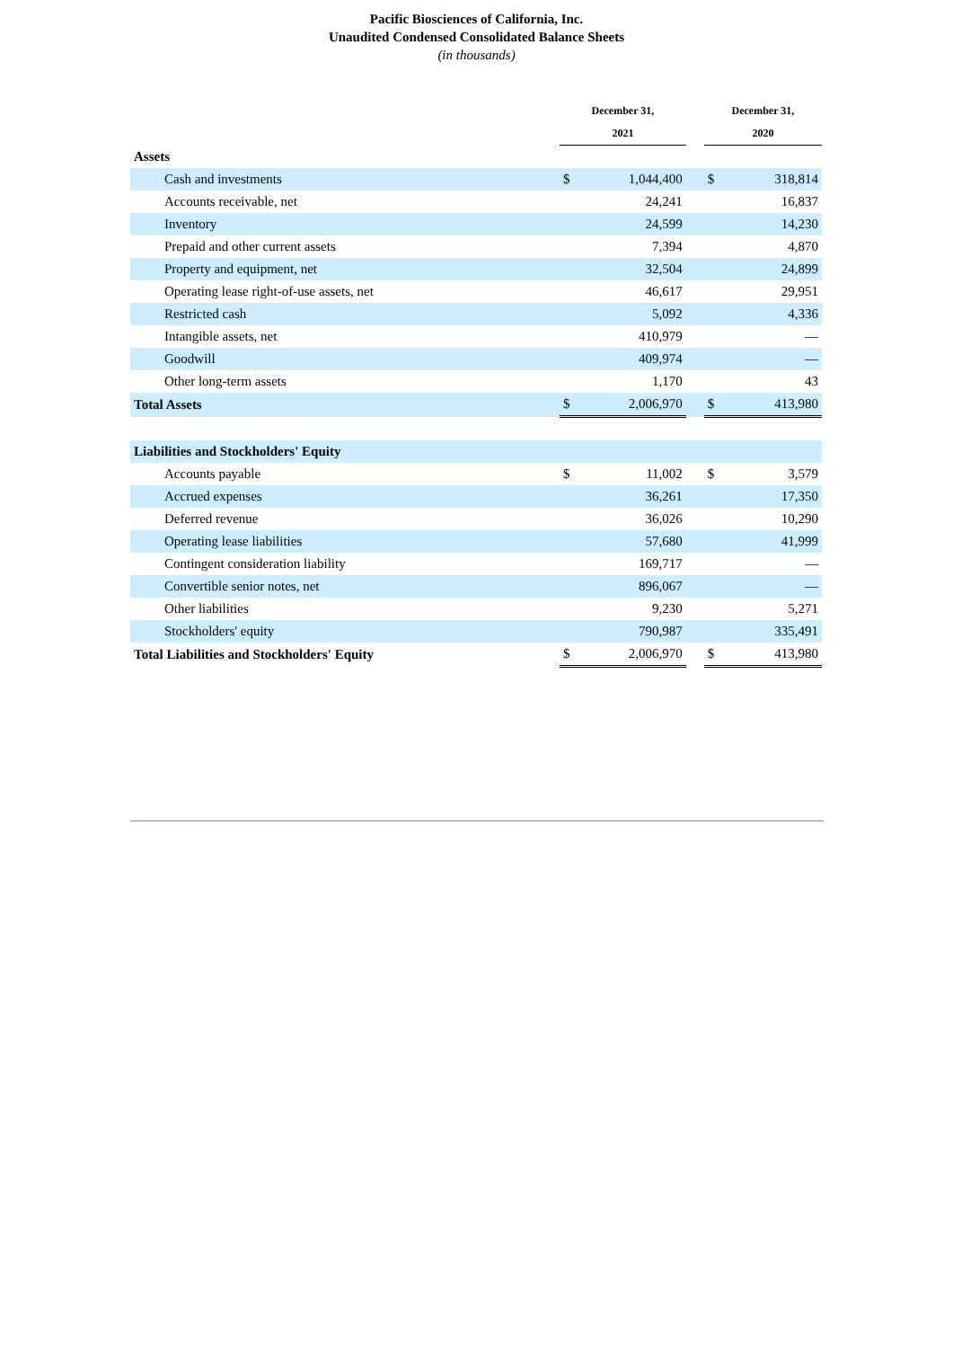Pacific Biosciences of California, Inc.
Unaudited Condensed Consolidated Balance Sheets
(in thousands)
| | December 31, | | | December 31, | |
| --- | --- | --- | --- | --- | --- |
| | 2021 | | | 2020 | |
| Assets | | | | | |
| Cash and investments | $ | 1,044,400 | | $ | 318,814 |
| Accounts receivable, net | | 24,241 | | | 16,837 |
| Inventory | | 24,599 | | | 14,230 |
| Prepaid and other current assets | | 7,394 | | | 4,870 |
| Property and equipment, net | | 32,504 | | | 24,899 |
| Operating lease right-of-use assets, net | | 46,617 | | | 29,951 |
| Restricted cash | | 5,092 | | | 4,336 |
| Intangible assets, net | | 410,979 | | | — |
| Goodwill | | 409,974 | | | — |
| Other long-term assets | | 1,170 | | | 43 |
| Total Assets | $ | 2,006,970 | | $ | 413,980 |
| Liabilities and Stockholders' Equity | | | | | |
| Accounts payable | $ | 11,002 | | $ | 3,579 |
| Accrued expenses | | 36,261 | | | 17,350 |
| Deferred revenue | | 36,026 | | | 10,290 |
| Operating lease liabilities | | 57,680 | | | 41,999 |
| Contingent consideration liability | | 169,717 | | | — |
| Convertible senior notes, net | | 896,067 | | | — |
| Other liabilities | | 9,230 | | | 5,271 |
| Stockholders' equity | | 790,987 | | | 335,491 |
| Total Liabilities and Stockholders' Equity | $ | 2,006,970 | | $ | 413,980 |